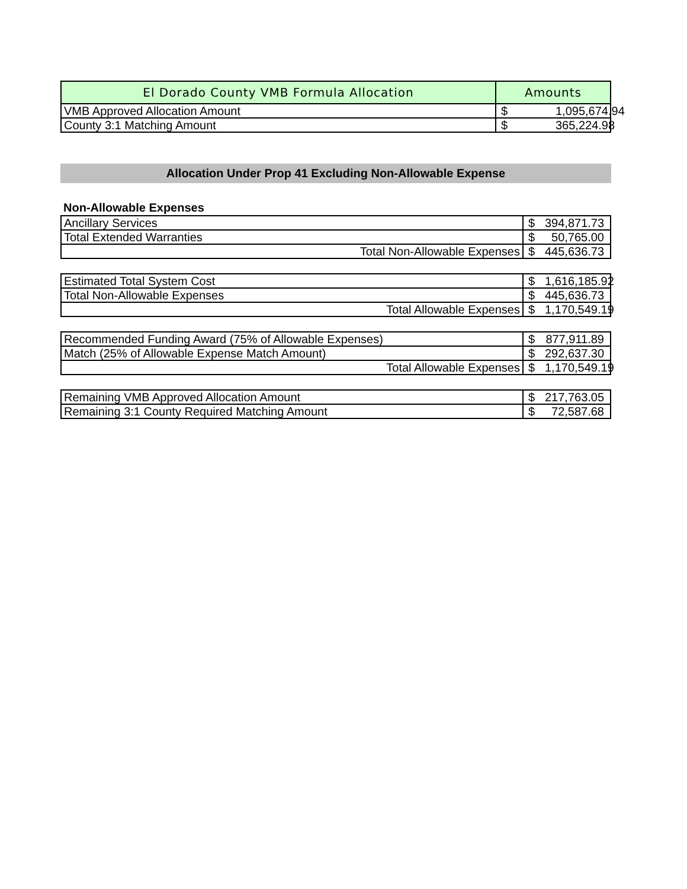| El Dorado County VMB Formula Allocation | Amounts | |
| --- | --- | --- |
| VMB Approved Allocation Amount | $ | 1,095,674.94 |
| County 3:1 Matching Amount | $ | 365,224.98 |
Allocation Under Prop 41 Excluding Non-Allowable Expense
Non-Allowable Expenses
| Ancillary Services | $ | 394,871.73 |
| Total Extended Warranties | $ | 50,765.00 |
| Total Non-Allowable Expenses | $ | 445,636.73 |
| Estimated Total System Cost | $ | 1,616,185.92 |
| Total Non-Allowable Expenses | $ | 445,636.73 |
| Total Allowable Expenses | $ | 1,170,549.19 |
| Recommended Funding Award (75% of Allowable Expenses) | $ | 877,911.89 |
| Match (25% of Allowable Expense Match Amount) | $ | 292,637.30 |
| Total Allowable Expenses | $ | 1,170,549.19 |
| Remaining VMB Approved Allocation Amount | $ | 217,763.05 |
| Remaining 3:1 County Required Matching Amount | $ | 72,587.68 |